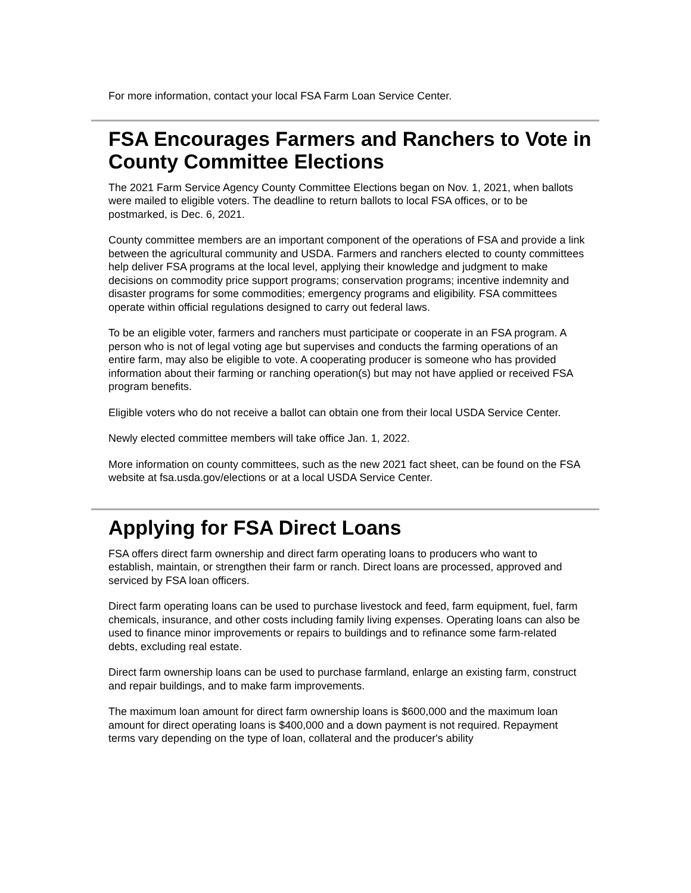For more information, contact your local FSA Farm Loan Service Center.
FSA Encourages Farmers and Ranchers to Vote in County Committee Elections
The 2021 Farm Service Agency County Committee Elections began on Nov. 1, 2021, when ballots were mailed to eligible voters. The deadline to return ballots to local FSA offices, or to be postmarked, is Dec. 6, 2021.
County committee members are an important component of the operations of FSA and provide a link between the agricultural community and USDA. Farmers and ranchers elected to county committees help deliver FSA programs at the local level, applying their knowledge and judgment to make decisions on commodity price support programs; conservation programs; incentive indemnity and disaster programs for some commodities; emergency programs and eligibility. FSA committees operate within official regulations designed to carry out federal laws.
To be an eligible voter, farmers and ranchers must participate or cooperate in an FSA program. A person who is not of legal voting age but supervises and conducts the farming operations of an entire farm, may also be eligible to vote. A cooperating producer is someone who has provided information about their farming or ranching operation(s) but may not have applied or received FSA program benefits.
Eligible voters who do not receive a ballot can obtain one from their local USDA Service Center.
Newly elected committee members will take office Jan. 1, 2022.
More information on county committees, such as the new 2021 fact sheet, can be found on the FSA website at fsa.usda.gov/elections or at a local USDA Service Center.
Applying for FSA Direct Loans
FSA offers direct farm ownership and direct farm operating loans to producers who want to establish, maintain, or strengthen their farm or ranch. Direct loans are processed, approved and serviced by FSA loan officers.
Direct farm operating loans can be used to purchase livestock and feed, farm equipment, fuel, farm chemicals, insurance, and other costs including family living expenses. Operating loans can also be used to finance minor improvements or repairs to buildings and to refinance some farm-related debts, excluding real estate.
Direct farm ownership loans can be used to purchase farmland, enlarge an existing farm, construct and repair buildings, and to make farm improvements.
The maximum loan amount for direct farm ownership loans is $600,000 and the maximum loan amount for direct operating loans is $400,000 and a down payment is not required. Repayment terms vary depending on the type of loan, collateral and the producer's ability